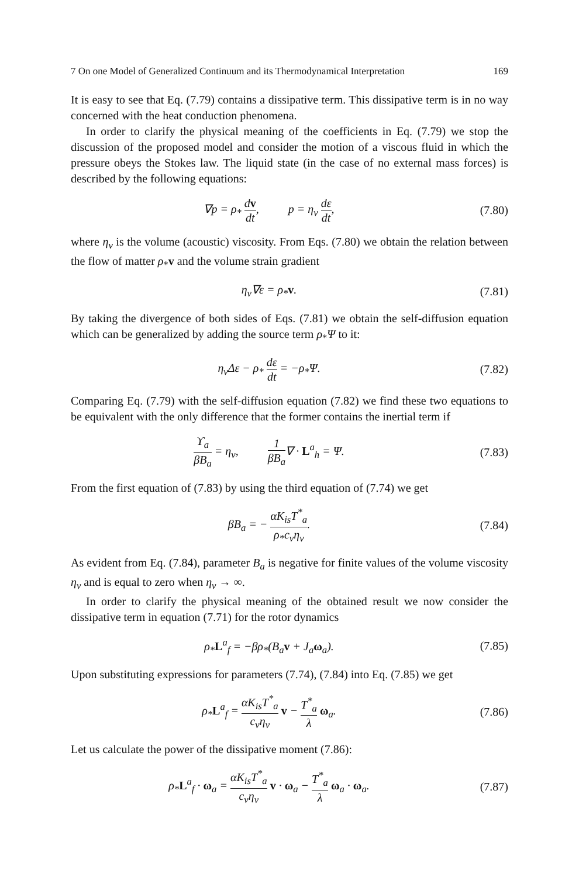7 On one Model of Generalized Continuum and its Thermodynamical Interpretation 169
It is easy to see that Eq. (7.79) contains a dissipative term. This dissipative term is in no way concerned with the heat conduction phenomena.
In order to clarify the physical meaning of the coefficients in Eq. (7.79) we stop the discussion of the proposed model and consider the motion of a viscous fluid in which the pressure obeys the Stokes law. The liquid state (in the case of no external mass forces) is described by the following equations:
∇p = ρ<sub>*</sub> dv dt, p = η<sub>v</sub> dε dt,
(7.80)
where η<sub>v</sub> is the volume (acoustic) viscosity. From Eqs. (7.80) we obtain the relation between the flow of matter ρ<sub>*</sub>v and the volume strain gradient
η<sub>v</sub>∇ε = ρ<sub>*</sub>v.
(7.81)
By taking the divergence of both sides of Eqs. (7.81) we obtain the self-diffusion equation which can be generalized by adding the source term ρ<sub>*</sub>Ψ to it:
η<sub>v</sub>Δε − ρ<sub>*</sub> dε dt = −ρ<sub>*</sub>Ψ.
(7.82)
Comparing Eq. (7.79) with the self-diffusion equation (7.82) we find these two equations to be equivalent with the only difference that the former contains the inertial term if
ϒ<sub>a</sub> βB<sub>a</sub> = η<sub>v</sub>, 1 βB<sub>a</sub>∇ · L<sup>a</sup><sub>h</sub> = Ψ.
(7.83)
From the first equation of (7.83) by using the third equation of (7.74) we get
βB<sub>a</sub> = − αK<sub>is</sub>T<sup>*</sup><sub>a</sub> ρ<sub>*</sub>c<sub>v</sub>η<sub>v</sub>.
(7.84)
As evident from Eq. (7.84), parameter B<sub>a</sub> is negative for finite values of the volume viscosity η<sub>v</sub> and is equal to zero when η<sub>v</sub> → ∞.
In order to clarify the physical meaning of the obtained result we now consider the dissipative term in equation (7.71) for the rotor dynamics
ρ<sub>*</sub>L<sup>a</sup><sub>f</sub> = −βρ<sub>*</sub>(B<sub>a</sub>v + J<sub>a</sub>ω<sub>a</sub>).
(7.85)
Upon substituting expressions for parameters (7.74), (7.84) into Eq. (7.85) we get
ρ<sub>*</sub>L<sup>a</sup><sub>f</sub> = αK<sub>is</sub>T<sup>*</sup><sub>a</sub> c<sub>v</sub>η<sub>v</sub> v − T<sup>*</sup><sub>a</sub> λ ω<sub>a</sub>.
(7.86)
Let us calculate the power of the dissipative moment (7.86):
ρ<sub>*</sub>L<sup>a</sup><sub>f</sub> · ω<sub>a</sub> = αK<sub>is</sub>T<sup>*</sup><sub>a</sub> c<sub>v</sub>η<sub>v</sub> v · ω<sub>a</sub> − T<sup>*</sup><sub>a</sub> λ ω<sub>a</sub> · ω<sub>a</sub>.
(7.87)